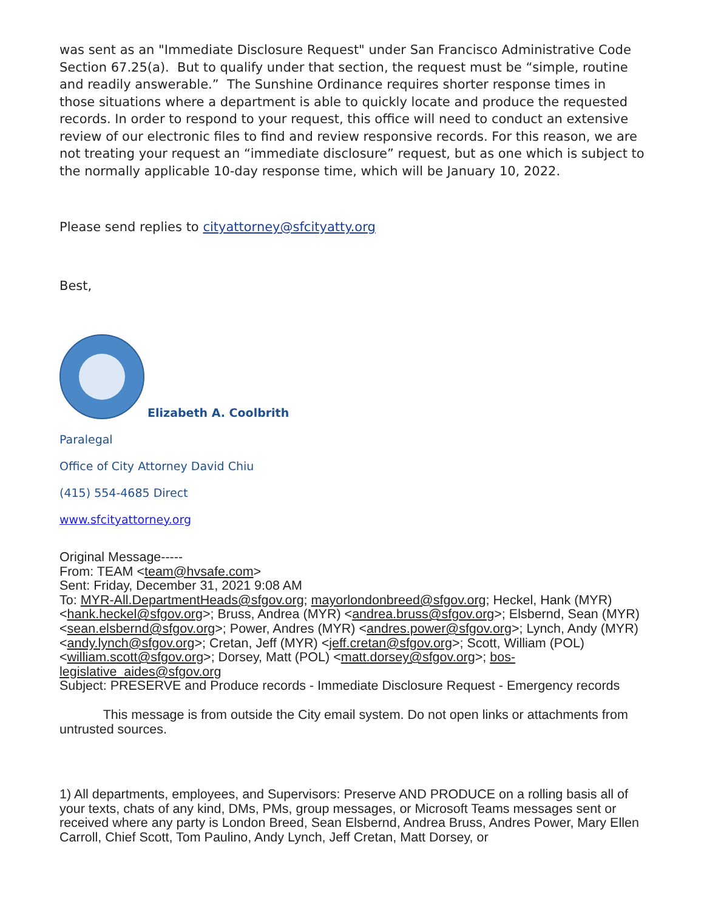was sent as an "Immediate Disclosure Request" under San Francisco Administrative Code Section 67.25(a). But to qualify under that section, the request must be “simple, routine and readily answerable.” The Sunshine Ordinance requires shorter response times in those situations where a department is able to quickly locate and produce the requested records. In order to respond to your request, this office will need to conduct an extensive review of our electronic files to find and review responsive records. For this reason, we are not treating your request an “immediate disclosure” request, but as one which is subject to the normally applicable 10-day response time, which will be January 10, 2022.
Please send replies to cityattorney@sfcityatty.org
Best,
Elizabeth A. Coolbrith
Paralegal
Office of City Attorney David Chiu
(415) 554-4685 Direct
www.sfcityattorney.org
Original Message-----
From: TEAM <team@hvsafe.com>
Sent: Friday, December 31, 2021 9:08 AM
To: MYR-All.DepartmentHeads@sfgov.org; mayorlondonbreed@sfgov.org; Heckel, Hank (MYR) <hank.heckel@sfgov.org>; Bruss, Andrea (MYR) <andrea.bruss@sfgov.org>; Elsbernd, Sean (MYR) <sean.elsbernd@sfgov.org>; Power, Andres (MYR) <andres.power@sfgov.org>; Lynch, Andy (MYR) <andy.lynch@sfgov.org>; Cretan, Jeff (MYR) <jeff.cretan@sfgov.org>; Scott, William (POL) <william.scott@sfgov.org>; Dorsey, Matt (POL) <matt.dorsey@sfgov.org>; bos-legislative_aides@sfgov.org
Subject: PRESERVE and Produce records - Immediate Disclosure Request - Emergency records
This message is from outside the City email system. Do not open links or attachments from untrusted sources.
1) All departments, employees, and Supervisors: Preserve AND PRODUCE on a rolling basis all of your texts, chats of any kind, DMs, PMs, group messages, or Microsoft Teams messages sent or received where any party is London Breed, Sean Elsbernd, Andrea Bruss, Andres Power, Mary Ellen Carroll, Chief Scott, Tom Paulino, Andy Lynch, Jeff Cretan, Matt Dorsey, or